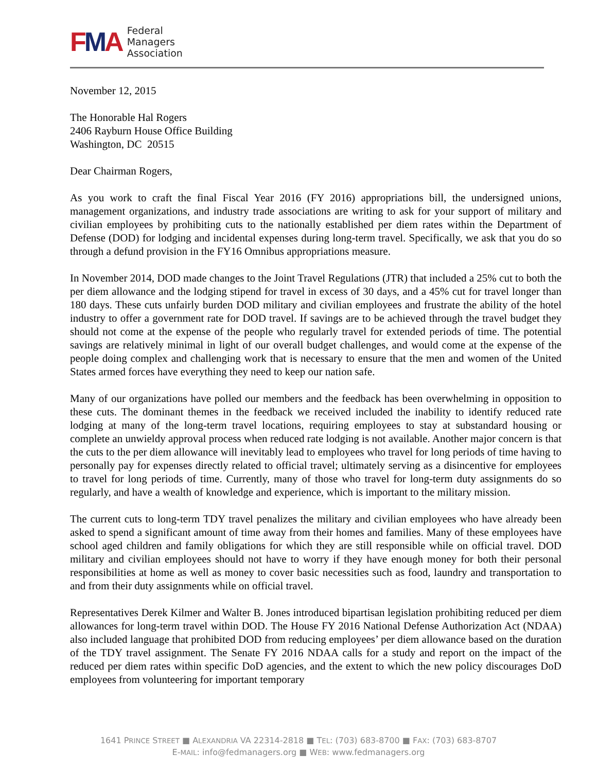FMA
Federal
Managers
Association
November 12, 2015
The Honorable Hal Rogers
2406 Rayburn House Office Building
Washington, DC 20515
Dear Chairman Rogers,
As you work to craft the final Fiscal Year 2016 (FY 2016) appropriations bill, the undersigned unions, management organizations, and industry trade associations are writing to ask for your support of military and civilian employees by prohibiting cuts to the nationally established per diem rates within the Department of Defense (DOD) for lodging and incidental expenses during long-term travel. Specifically, we ask that you do so through a defund provision in the FY16 Omnibus appropriations measure.
In November 2014, DOD made changes to the Joint Travel Regulations (JTR) that included a 25% cut to both the per diem allowance and the lodging stipend for travel in excess of 30 days, and a 45% cut for travel longer than 180 days. These cuts unfairly burden DOD military and civilian employees and frustrate the ability of the hotel industry to offer a government rate for DOD travel. If savings are to be achieved through the travel budget they should not come at the expense of the people who regularly travel for extended periods of time. The potential savings are relatively minimal in light of our overall budget challenges, and would come at the expense of the people doing complex and challenging work that is necessary to ensure that the men and women of the United States armed forces have everything they need to keep our nation safe.
Many of our organizations have polled our members and the feedback has been overwhelming in opposition to these cuts. The dominant themes in the feedback we received included the inability to identify reduced rate lodging at many of the long-term travel locations, requiring employees to stay at substandard housing or complete an unwieldy approval process when reduced rate lodging is not available. Another major concern is that the cuts to the per diem allowance will inevitably lead to employees who travel for long periods of time having to personally pay for expenses directly related to official travel; ultimately serving as a disincentive for employees to travel for long periods of time. Currently, many of those who travel for long-term duty assignments do so regularly, and have a wealth of knowledge and experience, which is important to the military mission.
The current cuts to long-term TDY travel penalizes the military and civilian employees who have already been asked to spend a significant amount of time away from their homes and families. Many of these employees have school aged children and family obligations for which they are still responsible while on official travel. DOD military and civilian employees should not have to worry if they have enough money for both their personal responsibilities at home as well as money to cover basic necessities such as food, laundry and transportation to and from their duty assignments while on official travel.
Representatives Derek Kilmer and Walter B. Jones introduced bipartisan legislation prohibiting reduced per diem allowances for long-term travel within DOD. The House FY 2016 National Defense Authorization Act (NDAA) also included language that prohibited DOD from reducing employees’ per diem allowance based on the duration of the TDY travel assignment. The Senate FY 2016 NDAA calls for a study and report on the impact of the reduced per diem rates within specific DoD agencies, and the extent to which the new policy discourages DoD employees from volunteering for important temporary
1641 PRINCE STREET ■ ALEXANDRIA VA 22314-2818 ■ TEL: (703) 683-8700 ■ FAX: (703) 683-8707
E-MAIL: info@fedmanagers.org ■ WEB: www.fedmanagers.org